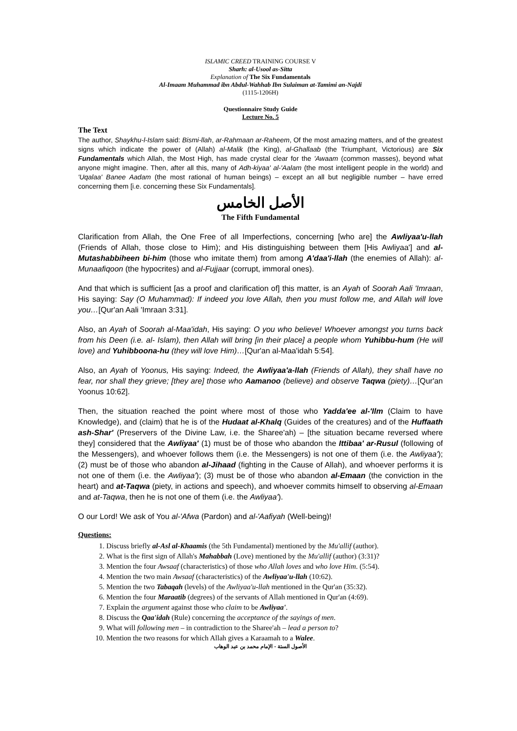ISLAMIC CREED TRAINING COURSE V
Sharh: al-Usool as-Sitta
Explanation of The Six Fundamentals
Al-Imaam Muhammad ibn Abdul-Wahhab Ibn Sulaiman at-Tamimi an-Najdi
(1115-1206H)
Questionnaire Study Guide
Lecture No. 5
The Text
The author, Shaykhu-l-Islam said: Bismi-llah, ar-Rahmaan ar-Raheem, Of the most amazing matters, and of the greatest signs which indicate the power of (Allah) al-Malik (the King), al-Ghallaab (the Triumphant, Victorious) are Six Fundamentals which Allah, the Most High, has made crystal clear for the 'Awaam (common masses), beyond what anyone might imagine. Then, after all this, many of Adh-kiyaa' al-'Aalam (the most intelligent people in the world) and 'Uqalaa' Banee Aadam (the most rational of human beings) – except an all but negligible number – have erred concerning them [i.e. concerning these Six Fundamentals].
الأصل الخامس
The Fifth Fundamental
Clarification from Allah, the One Free of all Imperfections, concerning [who are] the Awliyaa'u-llah (Friends of Allah, those close to Him); and His distinguishing between them [His Awliyaa'] and al-Mutashabbiheen bi-him (those who imitate them) from among A'daa'i-llah (the enemies of Allah): al-Munaafiqoon (the hypocrites) and al-Fujjaar (corrupt, immoral ones).
And that which is sufficient [as a proof and clarification of] this matter, is an Ayah of Soorah Aali 'Imraan, His saying: Say (O Muhammad): If indeed you love Allah, then you must follow me, and Allah will love you…[Qur'an Aali 'Imraan 3:31].
Also, an Ayah of Soorah al-Maa'idah, His saying: O you who believe! Whoever amongst you turns back from his Deen (i.e. al- Islam), then Allah will bring [in their place] a people whom Yuhibbu-hum (He will love) and Yuhibboona-hu (they will love Him)…[Qur'an al-Maa'idah 5:54].
Also, an Ayah of Yoonus, His saying: Indeed, the Awliyaa'a-llah (Friends of Allah), they shall have no fear, nor shall they grieve; [they are] those who Aamanoo (believe) and observe Taqwa (piety)…[Qur'an Yoonus 10:62].
Then, the situation reached the point where most of those who Yadda'ee al-'Ilm (Claim to have Knowledge), and (claim) that he is of the Hudaat al-Khalq (Guides of the creatures) and of the Huffaath ash-Shar' (Preservers of the Divine Law, i.e. the Sharee'ah) – [the situation became reversed where they] considered that the Awliyaa' (1) must be of those who abandon the Ittibaa' ar-Rusul (following of the Messengers), and whoever follows them (i.e. the Messengers) is not one of them (i.e. the Awliyaa'); (2) must be of those who abandon al-Jihaad (fighting in the Cause of Allah), and whoever performs it is not one of them (i.e. the Awliyaa'); (3) must be of those who abandon al-Emaan (the conviction in the heart) and at-Taqwa (piety, in actions and speech), and whoever commits himself to observing al-Emaan and at-Taqwa, then he is not one of them (i.e. the Awliyaa').
O our Lord! We ask of You al-'Afwa (Pardon) and al-'Aafiyah (Well-being)!
Questions:
1. Discuss briefly al-Asl al-Khaamis (the 5th Fundamental) mentioned by the Mu'allif (author).
2. What is the first sign of Allah's Mahabbah (Love) mentioned by the Mu'allif (author) (3:31)?
3. Mention the four Awsaaf (characteristics) of those who Allah loves and who love Him. (5:54).
4. Mention the two main Awsaaf (characteristics) of the Awliyaa'u-llah (10:62).
5. Mention the two Tabaqah (levels) of the Awliyaa'u-llah mentioned in the Qur'an (35:32).
6. Mention the four Maraatib (degrees) of the servants of Allah mentioned in Qur'an (4:69).
7. Explain the argument against those who claim to be Awliyaa'.
8. Discuss the Qaa'idah (Rule) concerning the acceptance of the sayings of men.
9. What will following men – in contradiction to the Sharee'ah – lead a person to?
10. Mention the two reasons for which Allah gives a Karaamah to a Walee.
الأصول الستة - الإمام محمد بن عبد الوهاب